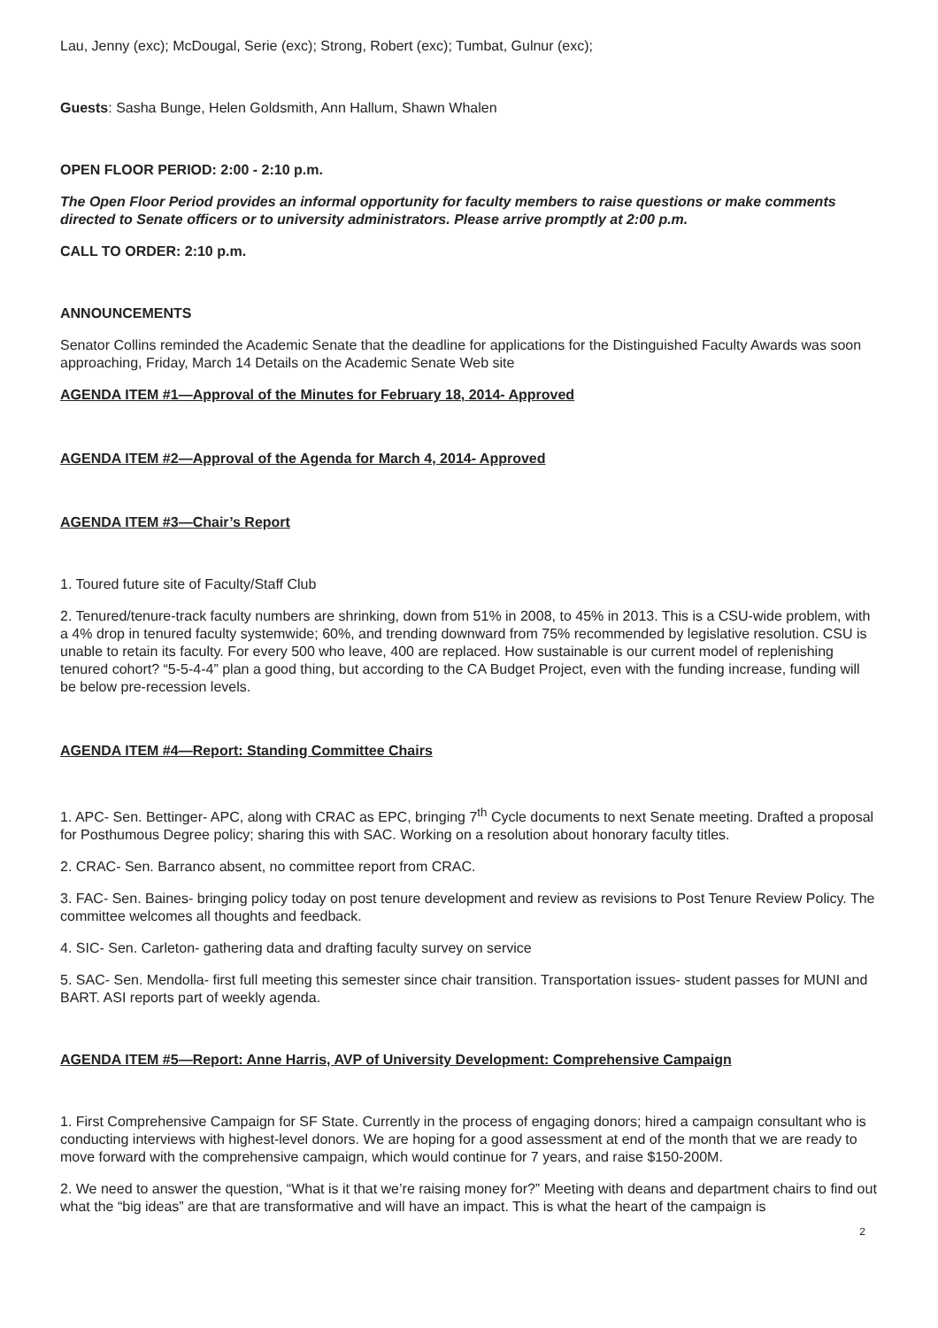Lau, Jenny (exc); McDougal, Serie (exc); Strong, Robert (exc); Tumbat, Gulnur (exc);
Guests: Sasha Bunge, Helen Goldsmith, Ann Hallum, Shawn Whalen
OPEN FLOOR PERIOD: 2:00 - 2:10 p.m.
The Open Floor Period provides an informal opportunity for faculty members to raise questions or make comments directed to Senate officers or to university administrators. Please arrive promptly at 2:00 p.m.
CALL TO ORDER: 2:10 p.m.
ANNOUNCEMENTS
Senator Collins reminded the Academic Senate that the deadline for applications for the Distinguished Faculty Awards was soon approaching, Friday, March 14 Details on the Academic Senate Web site
AGENDA ITEM #1—Approval of the Minutes for February 18, 2014- Approved
AGENDA ITEM #2—Approval of the Agenda for March 4, 2014- Approved
AGENDA ITEM #3—Chair’s Report
1. Toured future site of Faculty/Staff Club
2. Tenured/tenure-track faculty numbers are shrinking, down from 51% in 2008, to 45% in 2013. This is a CSU-wide problem, with a 4% drop in tenured faculty systemwide; 60%, and trending downward from 75% recommended by legislative resolution. CSU is unable to retain its faculty. For every 500 who leave, 400 are replaced. How sustainable is our current model of replenishing tenured cohort? “5-5-4-4” plan a good thing, but according to the CA Budget Project, even with the funding increase, funding will be below pre-recession levels.
AGENDA ITEM #4—Report: Standing Committee Chairs
1. APC- Sen. Bettinger- APC, along with CRAC as EPC, bringing 7<sup>th</sup> Cycle documents to next Senate meeting. Drafted a proposal for Posthumous Degree policy; sharing this with SAC. Working on a resolution about honorary faculty titles.
2. CRAC- Sen. Barranco absent, no committee report from CRAC.
3. FAC- Sen. Baines- bringing policy today on post tenure development and review as revisions to Post Tenure Review Policy. The committee welcomes all thoughts and feedback.
4. SIC- Sen. Carleton- gathering data and drafting faculty survey on service
5. SAC- Sen. Mendolla- first full meeting this semester since chair transition. Transportation issues- student passes for MUNI and BART. ASI reports part of weekly agenda.
AGENDA ITEM #5—Report: Anne Harris, AVP of University Development: Comprehensive Campaign
1. First Comprehensive Campaign for SF State. Currently in the process of engaging donors; hired a campaign consultant who is conducting interviews with highest-level donors. We are hoping for a good assessment at end of the month that we are ready to move forward with the comprehensive campaign, which would continue for 7 years, and raise $150-200M.
2. We need to answer the question, “What is it that we’re raising money for?” Meeting with deans and department chairs to find out what the “big ideas” are that are transformative and will have an impact. This is what the heart of the campaign is
2